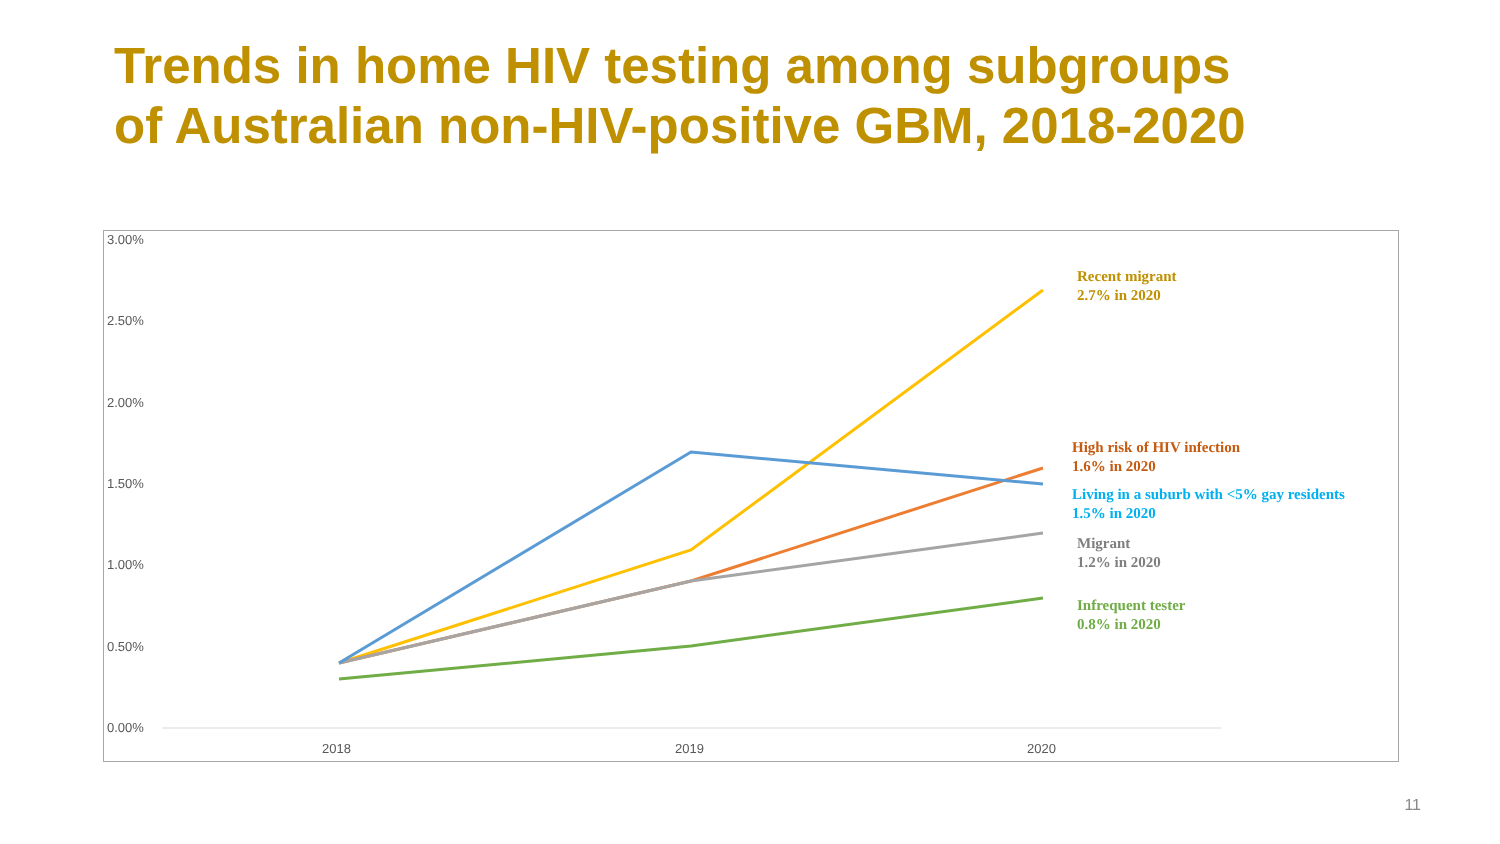Trends in home HIV testing among subgroups
of Australian non-HIV-positive GBM, 2018-2020
3.00%
2.50%
2.00%
1.50%
1.00%
0.50%
0.00%
2018
2019
2020
Recent migrant
2.7% in 2020
High risk of HIV infection
1.6% in 2020
Living in a suburb with <5% gay residents
1.5% in 2020
Migrant
1.2% in 2020
Infrequent tester
0.8% in 2020
11